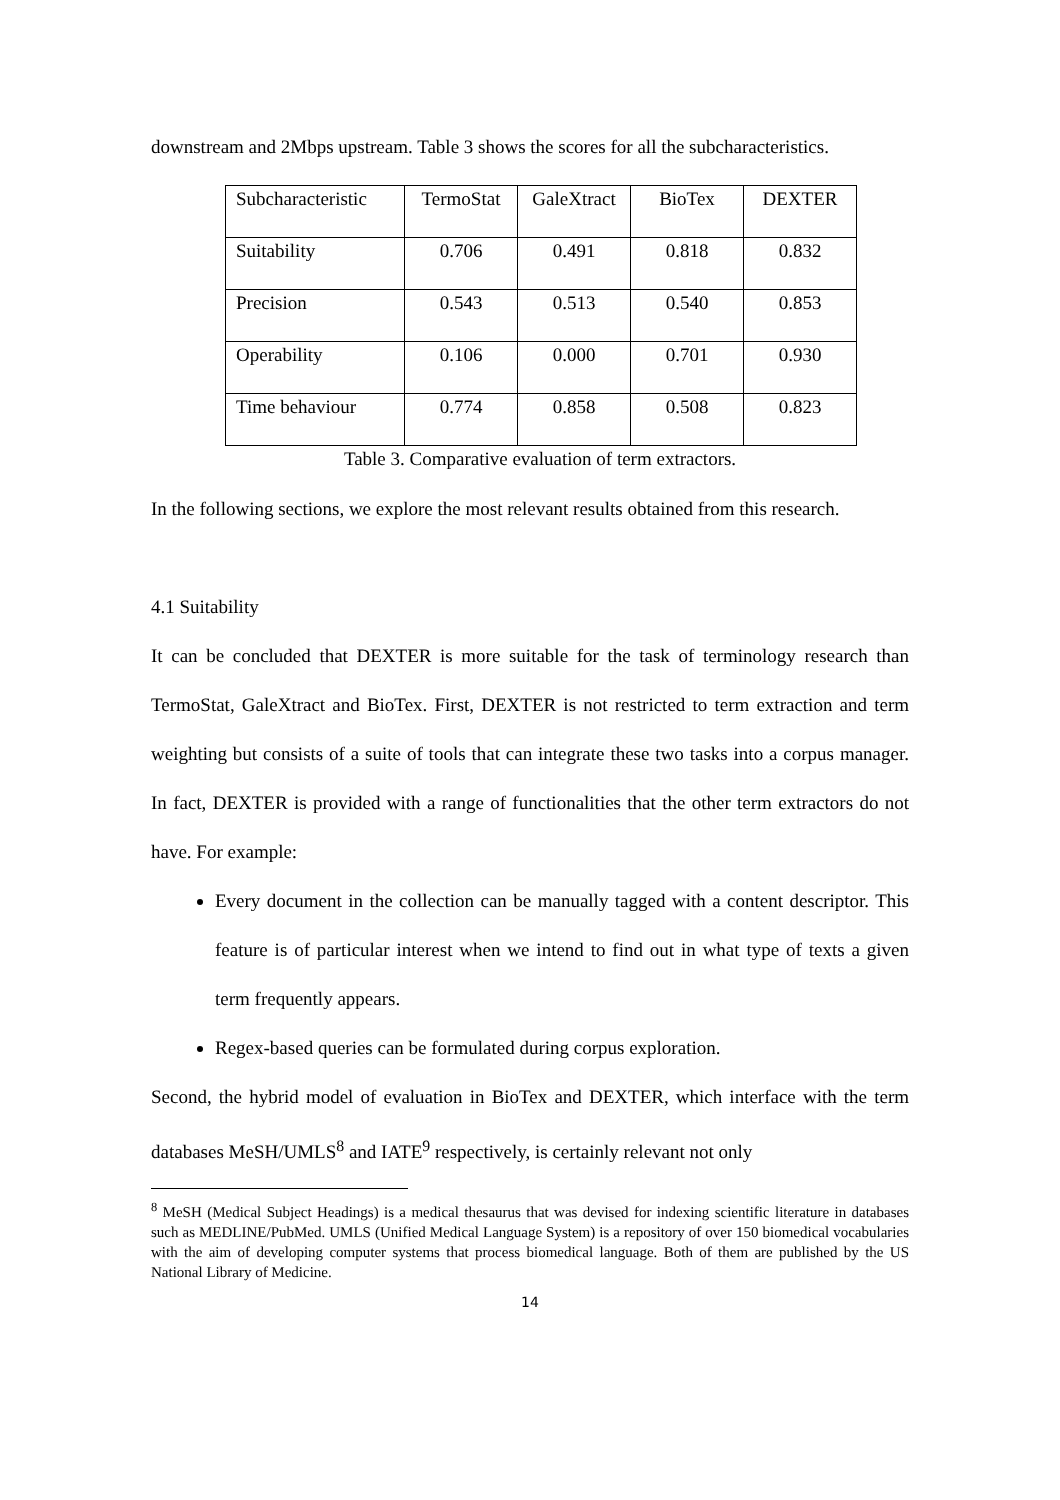downstream and 2Mbps upstream. Table 3 shows the scores for all the subcharacteristics.
| Subcharacteristic | TermoStat | GaleXtract | BioTex | DEXTER |
| Suitability | 0.706 | 0.491 | 0.818 | 0.832 |
| Precision | 0.543 | 0.513 | 0.540 | 0.853 |
| Operability | 0.106 | 0.000 | 0.701 | 0.930 |
| Time behaviour | 0.774 | 0.858 | 0.508 | 0.823 |
Table 3. Comparative evaluation of term extractors.
In the following sections, we explore the most relevant results obtained from this research.
4.1 Suitability
It can be concluded that DEXTER is more suitable for the task of terminology research than TermoStat, GaleXtract and BioTex. First, DEXTER is not restricted to term extraction and term weighting but consists of a suite of tools that can integrate these two tasks into a corpus manager. In fact, DEXTER is provided with a range of functionalities that the other term extractors do not have. For example:
Every document in the collection can be manually tagged with a content descriptor. This feature is of particular interest when we intend to find out in what type of texts a given term frequently appears.
Regex-based queries can be formulated during corpus exploration.
Second, the hybrid model of evaluation in BioTex and DEXTER, which interface with the term databases MeSH/UMLS<sup>8</sup> and IATE<sup>9</sup> respectively, is certainly relevant not only
<sup>8</sup> MeSH (Medical Subject Headings) is a medical thesaurus that was devised for indexing scientific literature in databases such as MEDLINE/PubMed. UMLS (Unified Medical Language System) is a repository of over 150 biomedical vocabularies with the aim of developing computer systems that process biomedical language. Both of them are published by the US National Library of Medicine.
14